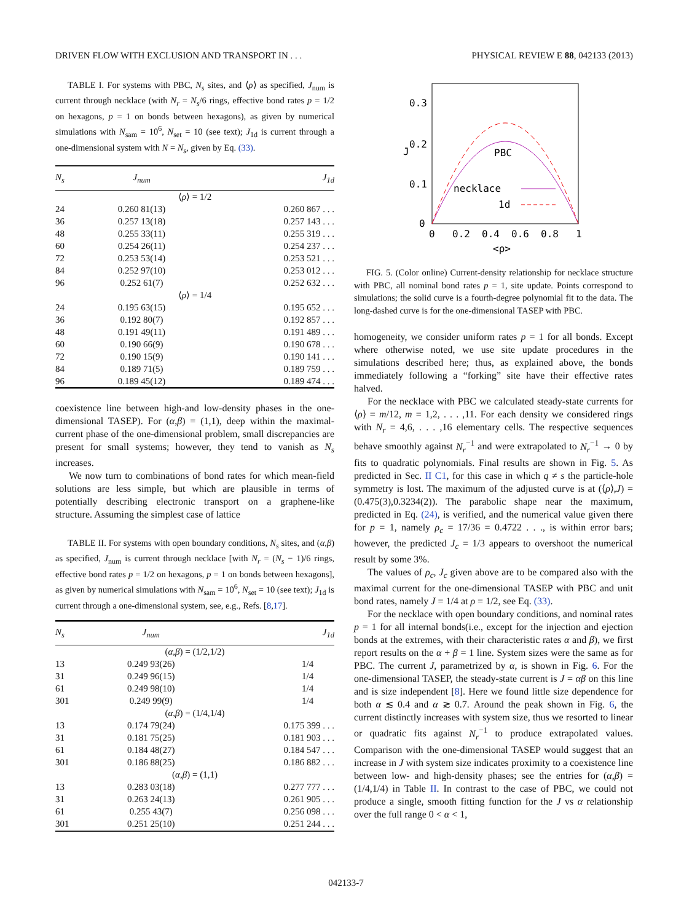DRIVEN FLOW WITH EXCLUSION AND TRANSPORT IN . . . PHYSICAL REVIEW E 88, 042133 (2013)
TABLE I. For systems with PBC, N<sub>s</sub> sites, and ⟨ρ⟩ as specified, J<sub>num</sub> is current through necklace (with N<sub>r</sub> = N<sub>s</sub>/6 rings, effective bond rates p = 1/2 on hexagons, p = 1 on bonds between hexagons), as given by numerical simulations with N<sub>sam</sub> = 10<sup>6</sup>, N<sub>set</sub> = 10 (see text); J<sub>1d</sub> is current through a one-dimensional system with N = N<sub>s</sub>, given by Eq. (33).
| N<sub>s</sub> | J<sub>num</sub> | J<sub>1d</sub> |
| --- | --- | --- |
| ⟨ ρ ⟩ = 1/2 | | |
| 24 | 0.260 81(13) | 0.260 867 . . . |
| 36 | 0.257 13(18) | 0.257 143 . . . |
| 48 | 0.255 33(11) | 0.255 319 . . . |
| 60 | 0.254 26(11) | 0.254 237 . . . |
| 72 | 0.253 53(14) | 0.253 521 . . . |
| 84 | 0.252 97(10) | 0.253 012 . . . |
| 96 | 0.252 61(7) | 0.252 632 . . . |
| ⟨ ρ ⟩ = 1/4 | | |
| 24 | 0.195 63(15) | 0.195 652 . . . |
| 36 | 0.192 80(7) | 0.192 857 . . . |
| 48 | 0.191 49(11) | 0.191 489 . . . |
| 60 | 0.190 66(9) | 0.190 678 . . . |
| 72 | 0.190 15(9) | 0.190 141 . . . |
| 84 | 0.189 71(5) | 0.189 759 . . . |
| 96 | 0.189 45(12) | 0.189 474 . . . |
coexistence line between high-and low-density phases in the one-dimensional TASEP). For (α,β) = (1,1), deep within the maximal-current phase of the one-dimensional problem, small discrepancies are present for small systems; however, they tend to vanish as N<sub>s</sub> increases.
We now turn to combinations of bond rates for which mean-field solutions are less simple, but which are plausible in terms of potentially describing electronic transport on a graphene-like structure. Assuming the simplest case of lattice
TABLE II. For systems with open boundary conditions, N<sub>s</sub> sites, and (α,β) as specified, J<sub>num</sub> is current through necklace [with N<sub>r</sub> = (N<sub>s</sub> − 1)/6 rings, effective bond rates p = 1/2 on hexagons, p = 1 on bonds between hexagons], as given by numerical simulations with N<sub>sam</sub> = 10<sup>6</sup>, N<sub>set</sub> = 10 (see text); J<sub>1d</sub> is current through a one-dimensional system, see, e.g., Refs. [8,17].
| N<sub>s</sub> | J<sub>num</sub> | J<sub>1d</sub> |
| --- | --- | --- |
| ( α , β ) = (1/2,1/2) | | |
| 13 | 0.249 93(26) | 1/4 |
| 31 | 0.249 96(15) | 1/4 |
| 61 | 0.249 98(10) | 1/4 |
| 301 | 0.249 99(9) | 1/4 |
| ( α , β ) = (1/4,1/4) | | |
| 13 | 0.174 79(24) | 0.175 399 . . . |
| 31 | 0.181 75(25) | 0.181 903 . . . |
| 61 | 0.184 48(27) | 0.184 547 . . . |
| 301 | 0.186 88(25) | 0.186 882 . . . |
| ( α , β ) = (1,1) | | |
| 13 | 0.283 03(18) | 0.277 777 . . . |
| 31 | 0.263 24(13) | 0.261 905 . . . |
| 61 | 0.255 43(7) | 0.256 098 . . . |
| 301 | 0.251 25(10) | 0.251 244 . . . |
0.3
0.2
0.1
0
J
0
0.2
0.4
0.6
0.8
1
<ρ>
PBC
necklace
1d
FIG. 5. (Color online) Current-density relationship for necklace structure with PBC, all nominal bond rates p = 1, site update. Points correspond to simulations; the solid curve is a fourth-degree polynomial fit to the data. The long-dashed curve is for the one-dimensional TASEP with PBC.
homogeneity, we consider uniform rates p = 1 for all bonds. Except where otherwise noted, we use site update procedures in the simulations described here; thus, as explained above, the bonds immediately following a “forking” site have their effective rates halved.
For the necklace with PBC we calculated steady-state currents for ⟨ρ⟩ = m/12, m = 1,2, . . . ,11. For each density we considered rings with N<sub>r</sub> = 4,6, . . . ,16 elementary cells. The respective sequences behave smoothly against N<sub>r</sub><sup>−1</sup> and were extrapolated to N<sub>r</sub><sup>−1</sup> → 0 by fits to quadratic polynomials. Final results are shown in Fig. 5. As predicted in Sec. II C1, for this case in which q ≠ s the particle-hole symmetry is lost. The maximum of the adjusted curve is at (⟨ρ⟩,J) = (0.475(3),0.3234(2)). The parabolic shape near the maximum, predicted in Eq. (24), is verified, and the numerical value given there for p = 1, namely ρ<sub>c</sub> = 17/36 = 0.4722 . . ., is within error bars; however, the predicted J<sub>c</sub> = 1/3 appears to overshoot the numerical result by some 3%.
The values of ρ<sub>c</sub>, J<sub>c</sub> given above are to be compared also with the maximal current for the one-dimensional TASEP with PBC and unit bond rates, namely J = 1/4 at ρ = 1/2, see Eq. (33).
For the necklace with open boundary conditions, and nominal rates p = 1 for all internal bonds(i.e., except for the injection and ejection bonds at the extremes, with their characteristic rates α and β), we first report results on the α + β = 1 line. System sizes were the same as for PBC. The current J, parametrized by α, is shown in Fig. 6. For the one-dimensional TASEP, the steady-state current is J = αβ on this line and is size independent [8]. Here we found little size dependence for both α ≲ 0.4 and α ≳ 0.7. Around the peak shown in Fig. 6, the current distinctly increases with system size, thus we resorted to linear or quadratic fits against N<sub>r</sub><sup>−1</sup> to produce extrapolated values. Comparison with the one-dimensional TASEP would suggest that an increase in J with system size indicates proximity to a coexistence line between low- and high-density phases; see the entries for (α,β) = (1/4,1/4) in Table II. In contrast to the case of PBC, we could not produce a single, smooth fitting function for the J vs α relationship over the full range 0 < α < 1,
042133-7